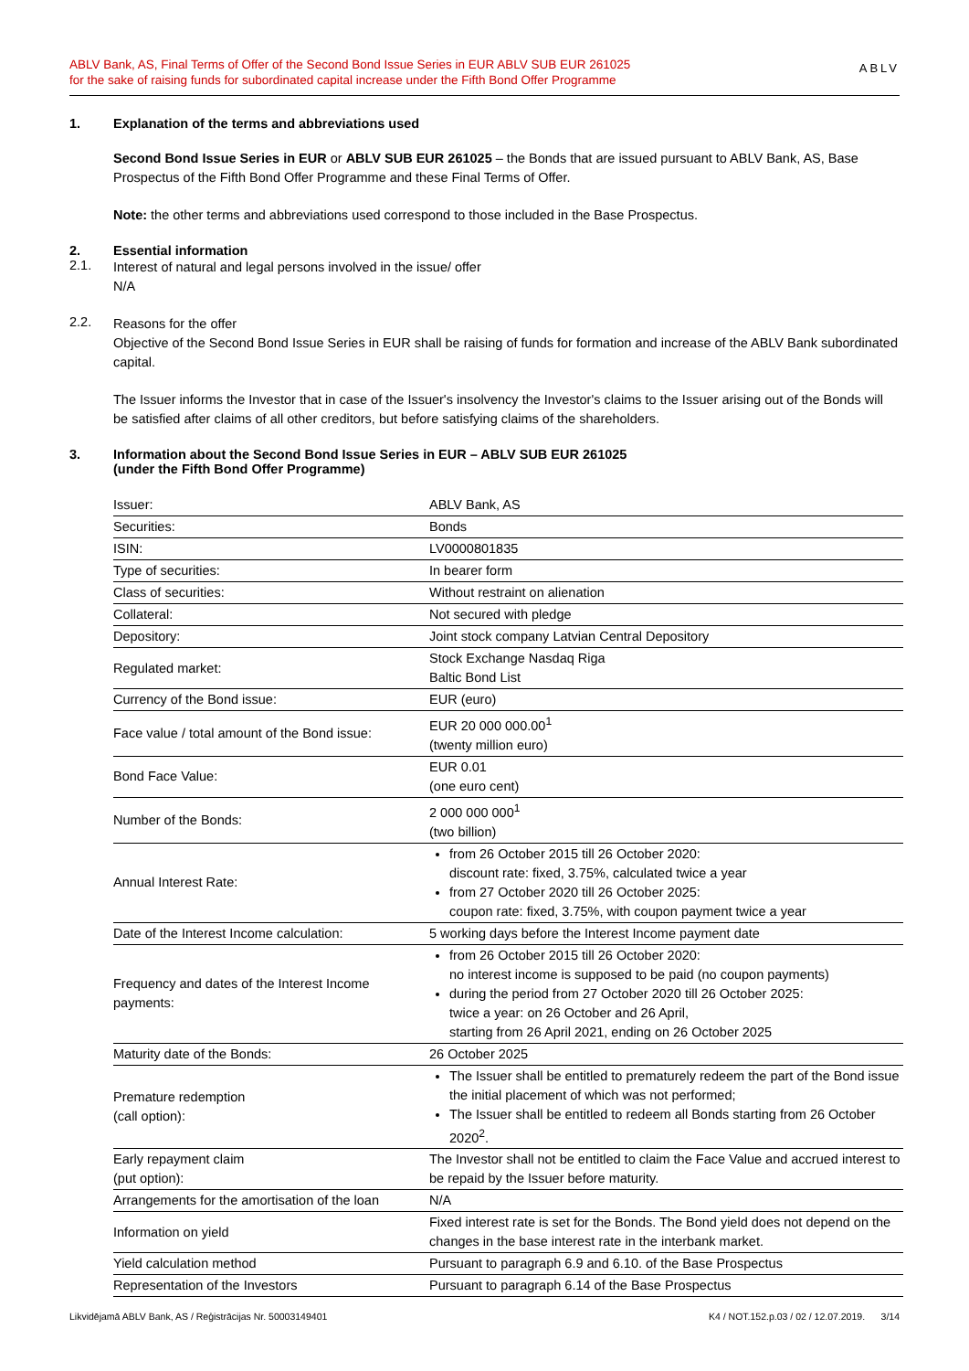ABLV Bank, AS, Final Terms of Offer of the Second Bond Issue Series in EUR ABLV SUB EUR 261025
for the sake of raising funds for subordinated capital increase under the Fifth Bond Offer Programme
ABLV
1. Explanation of the terms and abbreviations used
Second Bond Issue Series in EUR or ABLV SUB EUR 261025 – the Bonds that are issued pursuant to ABLV Bank, AS, Base Prospectus of the Fifth Bond Offer Programme and these Final Terms of Offer.
Note: the other terms and abbreviations used correspond to those included in the Base Prospectus.
2. Essential information
2.1.
Interest of natural and legal persons involved in the issue/ offer
N/A
2.2.
Reasons for the offer
Objective of the Second Bond Issue Series in EUR shall be raising of funds for formation and increase of the ABLV Bank subordinated capital.
The Issuer informs the Investor that in case of the Issuer's insolvency the Investor's claims to the Issuer arising out of the Bonds will be satisfied after claims of all other creditors, but before satisfying claims of the shareholders.
3. Information about the Second Bond Issue Series in EUR – ABLV SUB EUR 261025
(under the Fifth Bond Offer Programme)
| Issuer: | ABLV Bank, AS |
| Securities: | Bonds |
| ISIN: | LV0000801835 |
| Type of securities: | In bearer form |
| Class of securities: | Without restraint on alienation |
| Collateral: | Not secured with pledge |
| Depository: | Joint stock company Latvian Central Depository |
| Regulated market: | Stock Exchange Nasdaq Riga Baltic Bond List |
| Currency of the Bond issue: | EUR (euro) |
| Face value / total amount of the Bond issue: | EUR 20 000 000.00<sup>1</sup> (twenty million euro) |
| Bond Face Value: | EUR 0.01 (one euro cent) |
| Number of the Bonds: | 2 000 000 000<sup>1</sup> (two billion) |
| Annual Interest Rate: | from 26 October 2015 till 26 October 2020: discount rate: fixed, 3.75%, calculated twice a year from 27 October 2020 till 26 October 2025: coupon rate: fixed, 3.75%, with coupon payment twice a year |
| Date of the Interest Income calculation: | 5 working days before the Interest Income payment date |
| Frequency and dates of the Interest Income payments: | from 26 October 2015 till 26 October 2020: no interest income is supposed to be paid (no coupon payments) during the period from 27 October 2020 till 26 October 2025: twice a year: on 26 October and 26 April, starting from 26 April 2021, ending on 26 October 2025 |
| Maturity date of the Bonds: | 26 October 2025 |
| Premature redemption (call option): | The Issuer shall be entitled to prematurely redeem the part of the Bond issue the initial placement of which was not performed; The Issuer shall be entitled to redeem all Bonds starting from 26 October 2020<sup>2</sup>. |
| Early repayment claim (put option): | The Investor shall not be entitled to claim the Face Value and accrued interest to be repaid by the Issuer before maturity. |
| Arrangements for the amortisation of the loan | N/A |
| Information on yield | Fixed interest rate is set for the Bonds. The Bond yield does not depend on the changes in the base interest rate in the interbank market. |
| Yield calculation method | Pursuant to paragraph 6.9 and 6.10. of the Base Prospectus |
| Representation of the Investors | Pursuant to paragraph 6.14 of the Base Prospectus |
Likvidējamā ABLV Bank, AS / Reģistrācijas Nr. 50003149401 K4 / NOT.152.p.03 / 02 / 12.07.2019. 3/14